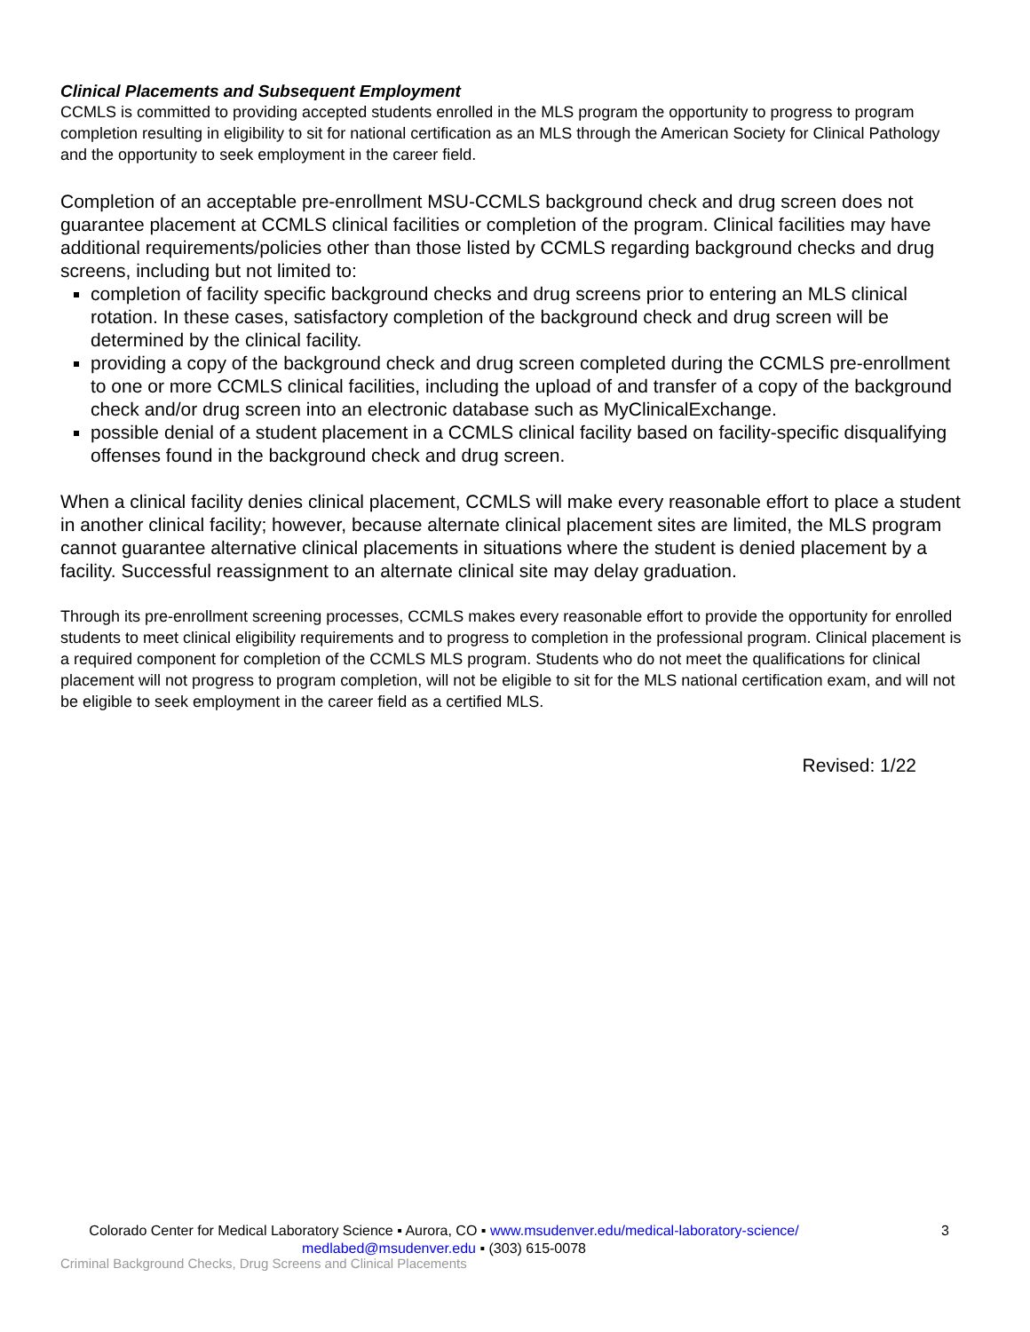Clinical Placements and Subsequent Employment
CCMLS is committed to providing accepted students enrolled in the MLS program the opportunity to progress to program completion resulting in eligibility to sit for national certification as an MLS through the American Society for Clinical Pathology and the opportunity to seek employment in the career field.
Completion of an acceptable pre-enrollment MSU-CCMLS background check and drug screen does not guarantee placement at CCMLS clinical facilities or completion of the program. Clinical facilities may have additional requirements/policies other than those listed by CCMLS regarding background checks and drug screens, including but not limited to:
completion of facility specific background checks and drug screens prior to entering an MLS clinical rotation. In these cases, satisfactory completion of the background check and drug screen will be determined by the clinical facility.
providing a copy of the background check and drug screen completed during the CCMLS pre-enrollment to one or more CCMLS clinical facilities, including the upload of and transfer of a copy of the background check and/or drug screen into an electronic database such as MyClinicalExchange.
possible denial of a student placement in a CCMLS clinical facility based on facility-specific disqualifying offenses found in the background check and drug screen.
When a clinical facility denies clinical placement, CCMLS will make every reasonable effort to place a student in another clinical facility; however, because alternate clinical placement sites are limited, the MLS program cannot guarantee alternative clinical placements in situations where the student is denied placement by a facility. Successful reassignment to an alternate clinical site may delay graduation.
Through its pre-enrollment screening processes, CCMLS makes every reasonable effort to provide the opportunity for enrolled students to meet clinical eligibility requirements and to progress to completion in the professional program. Clinical placement is a required component for completion of the CCMLS MLS program. Students who do not meet the qualifications for clinical placement will not progress to program completion, will not be eligible to sit for the MLS national certification exam, and will not be eligible to seek employment in the career field as a certified MLS.
Revised: 1/22
Colorado Center for Medical Laboratory Science ▪ Aurora, CO ▪ www.msudenver.edu/medical-laboratory-science/
medlabed@msudenver.edu ▪ (303) 615-0078
3
Criminal Background Checks, Drug Screens and Clinical Placements